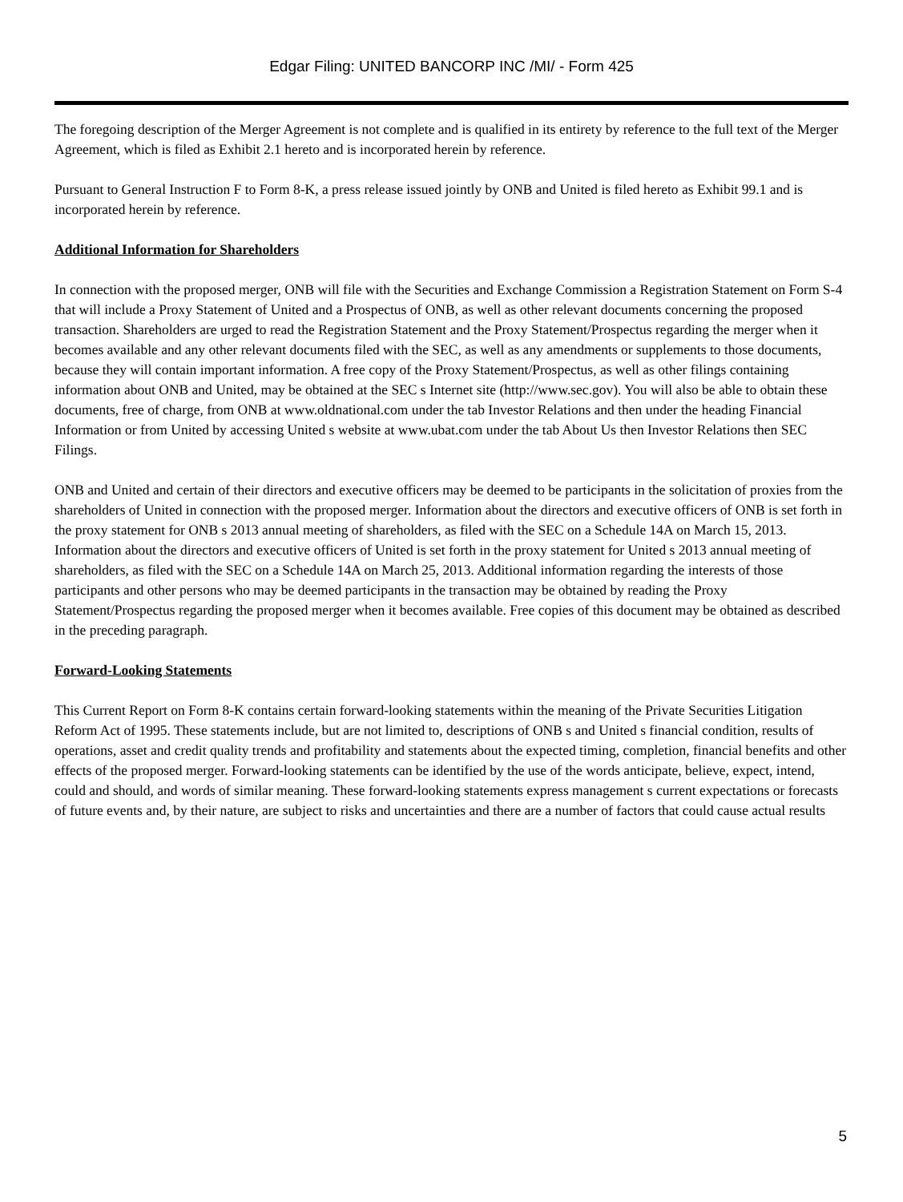Edgar Filing: UNITED BANCORP INC /MI/ - Form 425
The foregoing description of the Merger Agreement is not complete and is qualified in its entirety by reference to the full text of the Merger Agreement, which is filed as Exhibit 2.1 hereto and is incorporated herein by reference.
Pursuant to General Instruction F to Form 8-K, a press release issued jointly by ONB and United is filed hereto as Exhibit 99.1 and is incorporated herein by reference.
Additional Information for Shareholders
In connection with the proposed merger, ONB will file with the Securities and Exchange Commission a Registration Statement on Form S-4 that will include a Proxy Statement of United and a Prospectus of ONB, as well as other relevant documents concerning the proposed transaction. Shareholders are urged to read the Registration Statement and the Proxy Statement/Prospectus regarding the merger when it becomes available and any other relevant documents filed with the SEC, as well as any amendments or supplements to those documents, because they will contain important information. A free copy of the Proxy Statement/Prospectus, as well as other filings containing information about ONB and United, may be obtained at the SEC s Internet site (http://www.sec.gov). You will also be able to obtain these documents, free of charge, from ONB at www.oldnational.com under the tab Investor Relations and then under the heading Financial Information or from United by accessing United s website at www.ubat.com under the tab About Us then Investor Relations then SEC Filings.
ONB and United and certain of their directors and executive officers may be deemed to be participants in the solicitation of proxies from the shareholders of United in connection with the proposed merger. Information about the directors and executive officers of ONB is set forth in the proxy statement for ONB s 2013 annual meeting of shareholders, as filed with the SEC on a Schedule 14A on March 15, 2013. Information about the directors and executive officers of United is set forth in the proxy statement for United s 2013 annual meeting of shareholders, as filed with the SEC on a Schedule 14A on March 25, 2013. Additional information regarding the interests of those participants and other persons who may be deemed participants in the transaction may be obtained by reading the Proxy Statement/Prospectus regarding the proposed merger when it becomes available. Free copies of this document may be obtained as described in the preceding paragraph.
Forward-Looking Statements
This Current Report on Form 8-K contains certain forward-looking statements within the meaning of the Private Securities Litigation Reform Act of 1995. These statements include, but are not limited to, descriptions of ONB s and United s financial condition, results of operations, asset and credit quality trends and profitability and statements about the expected timing, completion, financial benefits and other effects of the proposed merger. Forward-looking statements can be identified by the use of the words anticipate, believe, expect, intend, could and should, and words of similar meaning. These forward-looking statements express management s current expectations or forecasts of future events and, by their nature, are subject to risks and uncertainties and there are a number of factors that could cause actual results
5